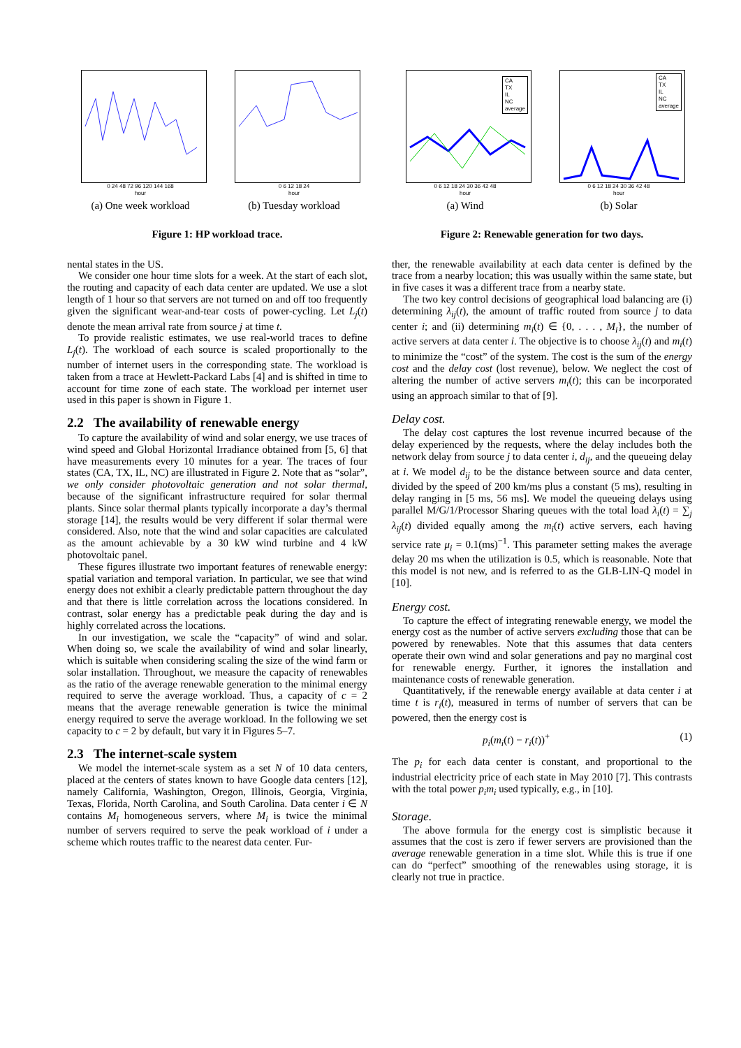0 24 48 72 96 120 144 168
hour
(a) One week workload
0 6 12 18 24
hour
(b) Tuesday workload
Figure 1: HP workload trace.
nental states in the US.
We consider one hour time slots for a week. At the start of each slot, the routing and capacity of each data center are updated. We use a slot length of 1 hour so that servers are not turned on and off too frequently given the significant wear-and-tear costs of power-cycling. Let L<sub>j</sub>(t) denote the mean arrival rate from source j at time t.
To provide realistic estimates, we use real-world traces to define L<sub>j</sub>(t). The workload of each source is scaled proportionally to the number of internet users in the corresponding state. The workload is taken from a trace at Hewlett-Packard Labs [4] and is shifted in time to account for time zone of each state. The workload per internet user used in this paper is shown in Figure 1.
2.2 The availability of renewable energy
To capture the availability of wind and solar energy, we use traces of wind speed and Global Horizontal Irradiance obtained from [5, 6] that have measurements every 10 minutes for a year. The traces of four states (CA, TX, IL, NC) are illustrated in Figure 2. Note that as “solar”, we only consider photovoltaic generation and not solar thermal, because of the significant infrastructure required for solar thermal plants. Since solar thermal plants typically incorporate a day’s thermal storage [14], the results would be very different if solar thermal were considered. Also, note that the wind and solar capacities are calculated as the amount achievable by a 30 kW wind turbine and 4 kW photovoltaic panel.
These figures illustrate two important features of renewable energy: spatial variation and temporal variation. In particular, we see that wind energy does not exhibit a clearly predictable pattern throughout the day and that there is little correlation across the locations considered. In contrast, solar energy has a predictable peak during the day and is highly correlated across the locations.
In our investigation, we scale the “capacity” of wind and solar. When doing so, we scale the availability of wind and solar linearly, which is suitable when considering scaling the size of the wind farm or solar installation. Throughout, we measure the capacity of renewables as the ratio of the average renewable generation to the minimal energy required to serve the average workload. Thus, a capacity of c = 2 means that the average renewable generation is twice the minimal energy required to serve the average workload. In the following we set capacity to c = 2 by default, but vary it in Figures 5–7.
2.3 The internet-scale system
We model the internet-scale system as a set N of 10 data centers, placed at the centers of states known to have Google data centers [12], namely California, Washington, Oregon, Illinois, Georgia, Virginia, Texas, Florida, North Carolina, and South Carolina. Data center i ∈ N contains M<sub>i</sub> homogeneous servers, where M<sub>i</sub> is twice the minimal number of servers required to serve the peak workload of i under a scheme which routes traffic to the nearest data center. Fur-
CA
TX
IL
NC
average
0 6 12 18 24 30 36 42 48
hour
(a) Wind
CA
TX
IL
NC
average
0 6 12 18 24 30 36 42 48
hour
(b) Solar
Figure 2: Renewable generation for two days.
ther, the renewable availability at each data center is defined by the trace from a nearby location; this was usually within the same state, but in five cases it was a different trace from a nearby state.
The two key control decisions of geographical load balancing are (i) determining λ<sub>ij</sub>(t), the amount of traffic routed from source j to data center i; and (ii) determining m<sub>i</sub>(t) ∈ {0, . . . , M<sub>i</sub>}, the number of active servers at data center i. The objective is to choose λ<sub>ij</sub>(t) and m<sub>i</sub>(t) to minimize the “cost” of the system. The cost is the sum of the energy cost and the delay cost (lost revenue), below. We neglect the cost of altering the number of active servers m<sub>i</sub>(t); this can be incorporated using an approach similar to that of [9].
Delay cost.
The delay cost captures the lost revenue incurred because of the delay experienced by the requests, where the delay includes both the network delay from source j to data center i, d<sub>ij</sub>, and the queueing delay at i. We model d<sub>ij</sub> to be the distance between source and data center, divided by the speed of 200 km/ms plus a constant (5 ms), resulting in delay ranging in [5 ms, 56 ms]. We model the queueing delays using parallel M/G/1/Processor Sharing queues with the total load λ<sub>i</sub>(t) = ∑<sub>j</sub> λ<sub>ij</sub>(t) divided equally among the m<sub>i</sub>(t) active servers, each having service rate μ<sub>i</sub> = 0.1(ms)<sup>−1</sup>. This parameter setting makes the average delay 20 ms when the utilization is 0.5, which is reasonable. Note that this model is not new, and is referred to as the GLB-LIN-Q model in [10].
Energy cost.
To capture the effect of integrating renewable energy, we model the energy cost as the number of active servers excluding those that can be powered by renewables. Note that this assumes that data centers operate their own wind and solar generations and pay no marginal cost for renewable energy. Further, it ignores the installation and maintenance costs of renewable generation.
Quantitatively, if the renewable energy available at data center i at time t is r<sub>i</sub>(t), measured in terms of number of servers that can be powered, then the energy cost is
p<sub>i</sub>(m<sub>i</sub>(t) − r<sub>i</sub>(t))<sup>+</sup> (1)
The p<sub>i</sub> for each data center is constant, and proportional to the industrial electricity price of each state in May 2010 [7]. This contrasts with the total power p<sub>i</sub>m<sub>i</sub> used typically, e.g., in [10].
Storage.
The above formula for the energy cost is simplistic because it assumes that the cost is zero if fewer servers are provisioned than the average renewable generation in a time slot. While this is true if one can do “perfect” smoothing of the renewables using storage, it is clearly not true in practice.